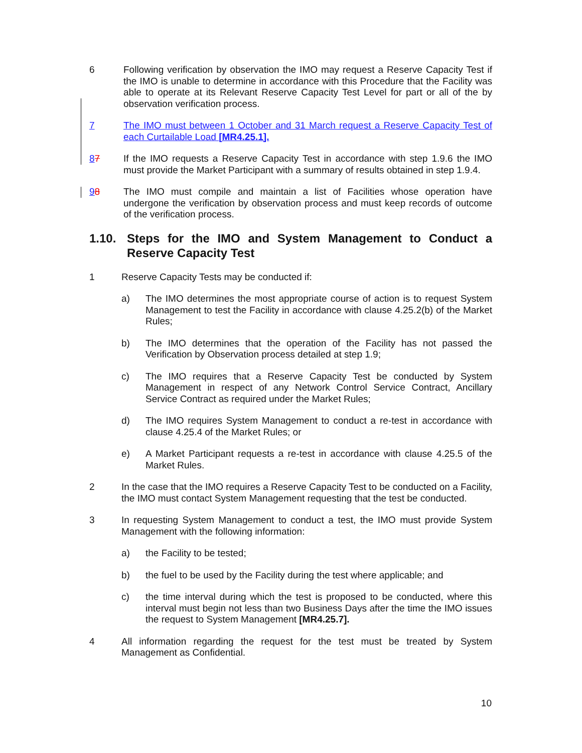6 Following verification by observation the IMO may request a Reserve Capacity Test if the IMO is unable to determine in accordance with this Procedure that the Facility was able to operate at its Relevant Reserve Capacity Test Level for part or all of the by observation verification process.
7 The IMO must between 1 October and 31 March request a Reserve Capacity Test of each Curtailable Load [MR4.25.1].
87 If the IMO requests a Reserve Capacity Test in accordance with step 1.9.6 the IMO must provide the Market Participant with a summary of results obtained in step 1.9.4.
98 The IMO must compile and maintain a list of Facilities whose operation have undergone the verification by observation process and must keep records of outcome of the verification process.
1.10. Steps for the IMO and System Management to Conduct a Reserve Capacity Test
1 Reserve Capacity Tests may be conducted if:
a) The IMO determines the most appropriate course of action is to request System Management to test the Facility in accordance with clause 4.25.2(b) of the Market Rules;
b) The IMO determines that the operation of the Facility has not passed the Verification by Observation process detailed at step 1.9;
c) The IMO requires that a Reserve Capacity Test be conducted by System Management in respect of any Network Control Service Contract, Ancillary Service Contract as required under the Market Rules;
d) The IMO requires System Management to conduct a re-test in accordance with clause 4.25.4 of the Market Rules; or
e) A Market Participant requests a re-test in accordance with clause 4.25.5 of the Market Rules.
2 In the case that the IMO requires a Reserve Capacity Test to be conducted on a Facility, the IMO must contact System Management requesting that the test be conducted.
3 In requesting System Management to conduct a test, the IMO must provide System Management with the following information:
a) the Facility to be tested;
b) the fuel to be used by the Facility during the test where applicable; and
c) the time interval during which the test is proposed to be conducted, where this interval must begin not less than two Business Days after the time the IMO issues the request to System Management [MR4.25.7].
4 All information regarding the request for the test must be treated by System Management as Confidential.
10